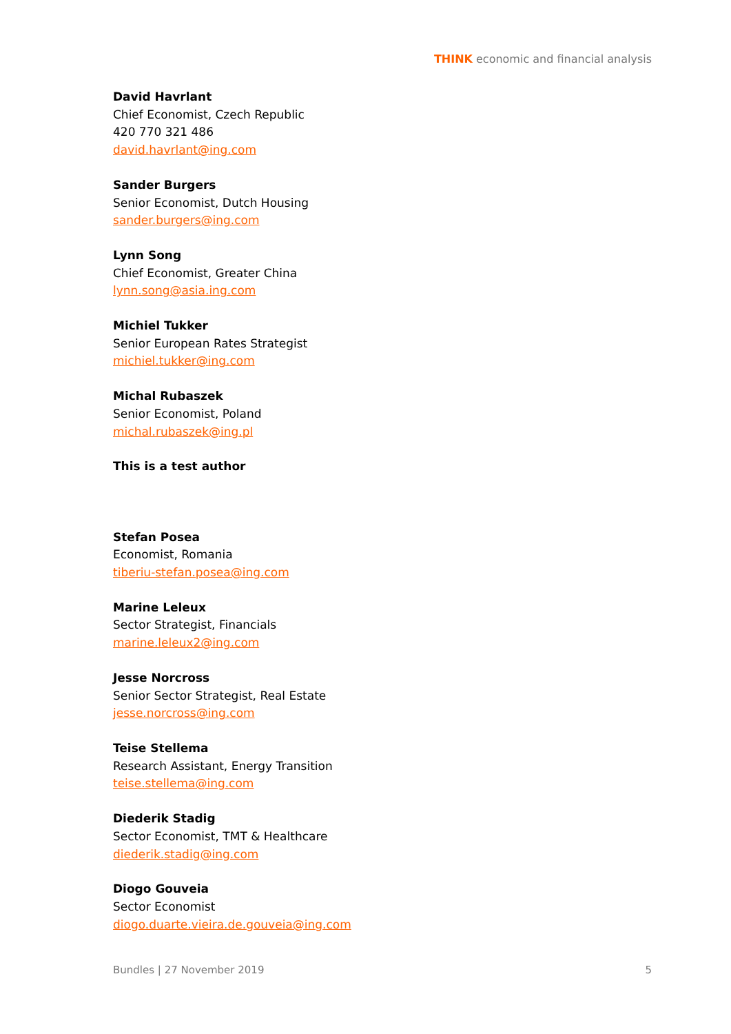THINK economic and financial analysis
David Havrlant
Chief Economist, Czech Republic
420 770 321 486
david.havrlant@ing.com
Sander Burgers
Senior Economist, Dutch Housing
sander.burgers@ing.com
Lynn Song
Chief Economist, Greater China
lynn.song@asia.ing.com
Michiel Tukker
Senior European Rates Strategist
michiel.tukker@ing.com
Michal Rubaszek
Senior Economist, Poland
michal.rubaszek@ing.pl
This is a test author
Stefan Posea
Economist, Romania
tiberiu-stefan.posea@ing.com
Marine Leleux
Sector Strategist, Financials
marine.leleux2@ing.com
Jesse Norcross
Senior Sector Strategist, Real Estate
jesse.norcross@ing.com
Teise Stellema
Research Assistant, Energy Transition
teise.stellema@ing.com
Diederik Stadig
Sector Economist, TMT & Healthcare
diederik.stadig@ing.com
Diogo Gouveia
Sector Economist
diogo.duarte.vieira.de.gouveia@ing.com
Bundles | 27 November 2019 5